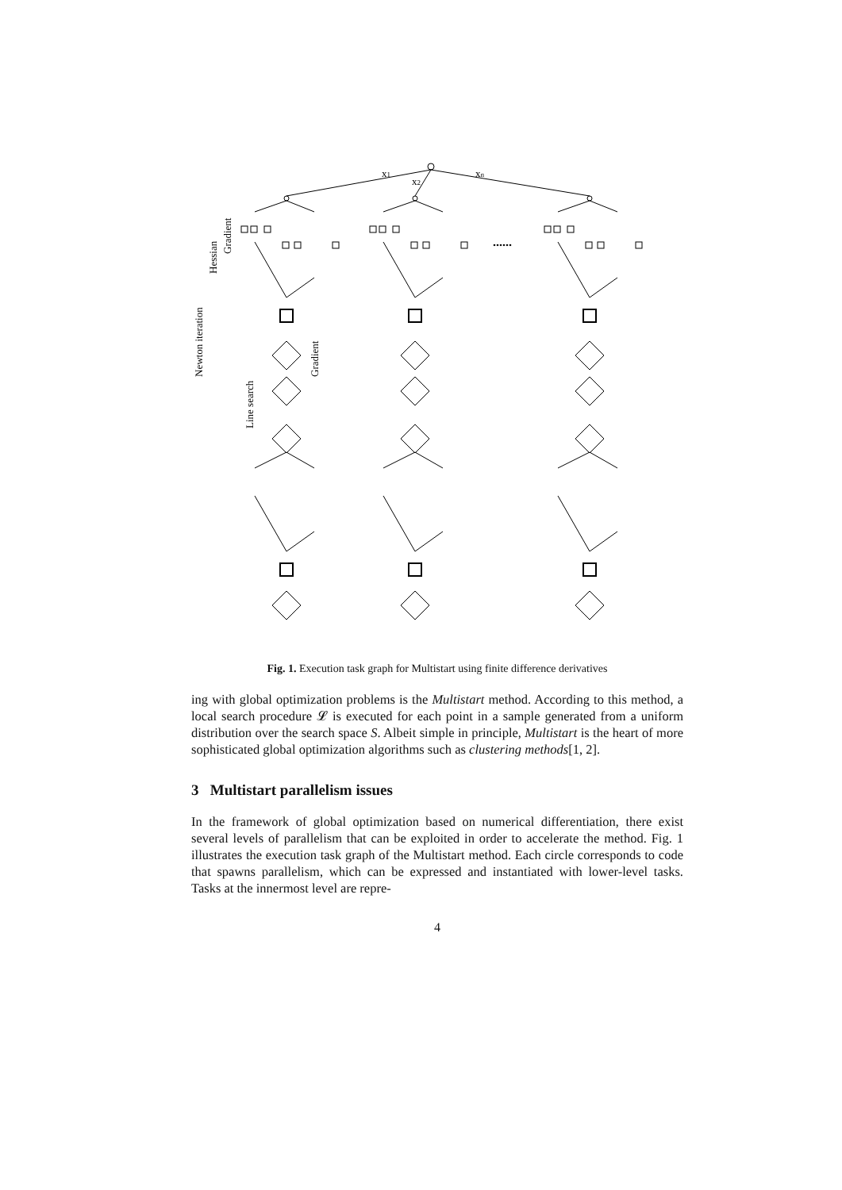x1
x2
xn
......
Newton iteration
Hessian
Gradient
Line search
Gradient
Fig. 1. Execution task graph for Multistart using finite difference derivatives
ing with global optimization problems is the Multistart method. According to this method, a local search procedure 𝓛 is executed for each point in a sample generated from a uniform distribution over the search space S. Albeit simple in principle, Multistart is the heart of more sophisticated global optimization algorithms such as clustering methods[1, 2].
3 Multistart parallelism issues
In the framework of global optimization based on numerical differentiation, there exist several levels of parallelism that can be exploited in order to accelerate the method. Fig. 1 illustrates the execution task graph of the Multistart method. Each circle corresponds to code that spawns parallelism, which can be expressed and instantiated with lower-level tasks. Tasks at the innermost level are repre-
4